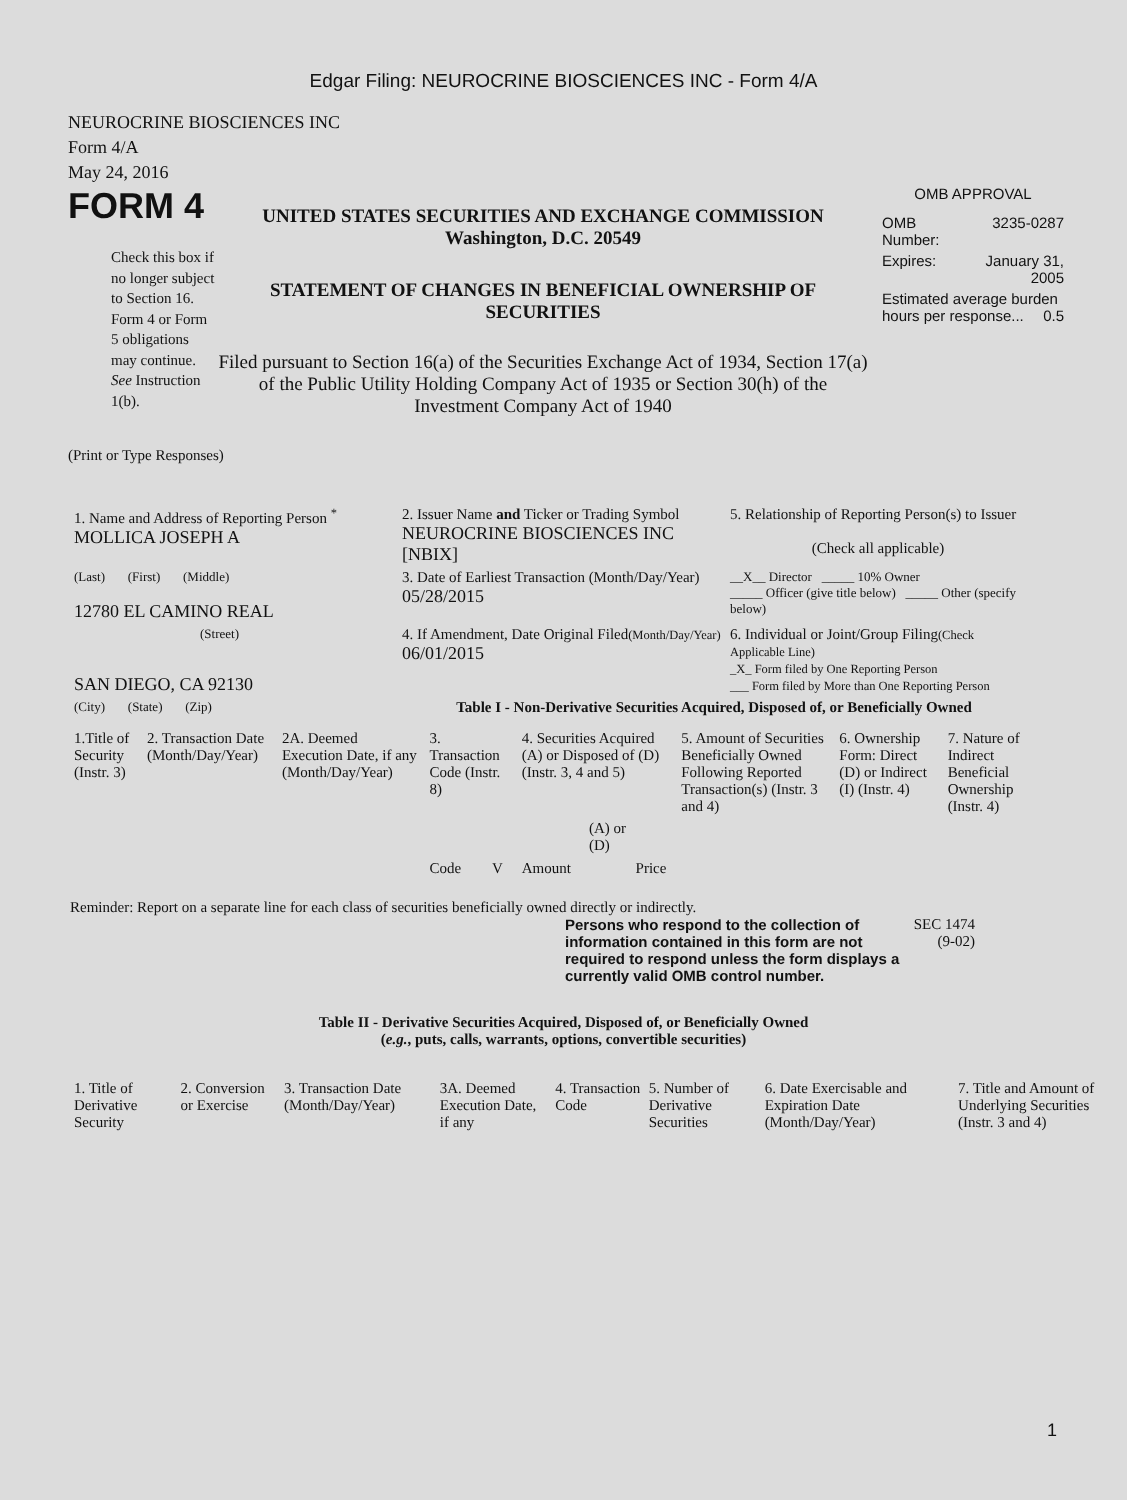Edgar Filing: NEUROCRINE BIOSCIENCES INC - Form 4/A
NEUROCRINE BIOSCIENCES INC
Form 4/A
May 24, 2016
FORM 4
Check this box if no longer subject to Section 16. Form 4 or Form 5 obligations may continue. See Instruction 1(b).
UNITED STATES SECURITIES AND EXCHANGE COMMISSION
Washington, D.C. 20549
STATEMENT OF CHANGES IN BENEFICIAL OWNERSHIP OF SECURITIES
Filed pursuant to Section 16(a) of the Securities Exchange Act of 1934, Section 17(a) of the Public Utility Holding Company Act of 1935 or Section 30(h) of the Investment Company Act of 1940
OMB APPROVAL
| OMB Number: | 3235-0287 |
| Expires: | January 31, 2005 |
| Estimated average burden hours per response... 0.5 | |
(Print or Type Responses)
| 1. Name and Address of Reporting Person <sup>*</sup> MOLLICA JOSEPH A | 2. Issuer Name and Ticker or Trading Symbol NEUROCRINE BIOSCIENCES INC [NBIX] | 5. Relationship of Reporting Person(s) to Issuer (Check all applicable) |
| (Last) (First) (Middle) 12780 EL CAMINO REAL | 3. Date of Earliest Transaction (Month/Day/Year) 05/28/2015 | __X__ Director _____ 10% Owner _____ Officer (give title below) _____ Other (specify below) |
| (Street) SAN DIEGO, CA 92130 | 4. If Amendment, Date Original Filed (Month/Day/Year) 06/01/2015 | 6. Individual or Joint/Group Filing (Check Applicable Line) _X_ Form filed by One Reporting Person ___ Form filed by More than One Reporting Person |
| (City) (State) (Zip) | Table I - Non-Derivative Securities Acquired, Disposed of, or Beneficially Owned | |
| 1.Title of Security (Instr. 3) | 2. Transaction Date (Month/Day/Year) | 2A. Deemed Execution Date, if any (Month/Day/Year) | 3. Transaction Code (Instr. 8) | | 4. Securities Acquired (A) or Disposed of (D) (Instr. 3, 4 and 5) | | | 5. Amount of Securities Beneficially Owned Following Reported Transaction(s) (Instr. 3 and 4) | 6. Ownership Form: Direct (D) or Indirect (I) (Instr. 4) | 7. Nature of Indirect Beneficial Ownership (Instr. 4) |
| | | | Code | V | Amount | (A) or (D) | Price | | | |
Reminder: Report on a separate line for each class of securities beneficially owned directly or indirectly.
Persons who respond to the collection of information contained in this form are not required to respond unless the form displays a currently valid OMB control number.
SEC 1474 (9-02)
Table II - Derivative Securities Acquired, Disposed of, or Beneficially Owned
(e.g., puts, calls, warrants, options, convertible securities)
| 1. Title of Derivative Security | 2. Conversion or Exercise | 3. Transaction Date (Month/Day/Year) | 3A. Deemed Execution Date, if any | 4. Transaction Code | 5. Number of Derivative Securities | 6. Date Exercisable and Expiration Date (Month/Day/Year) | 7. Title and Amount of Underlying Securities (Instr. 3 and 4) |
1